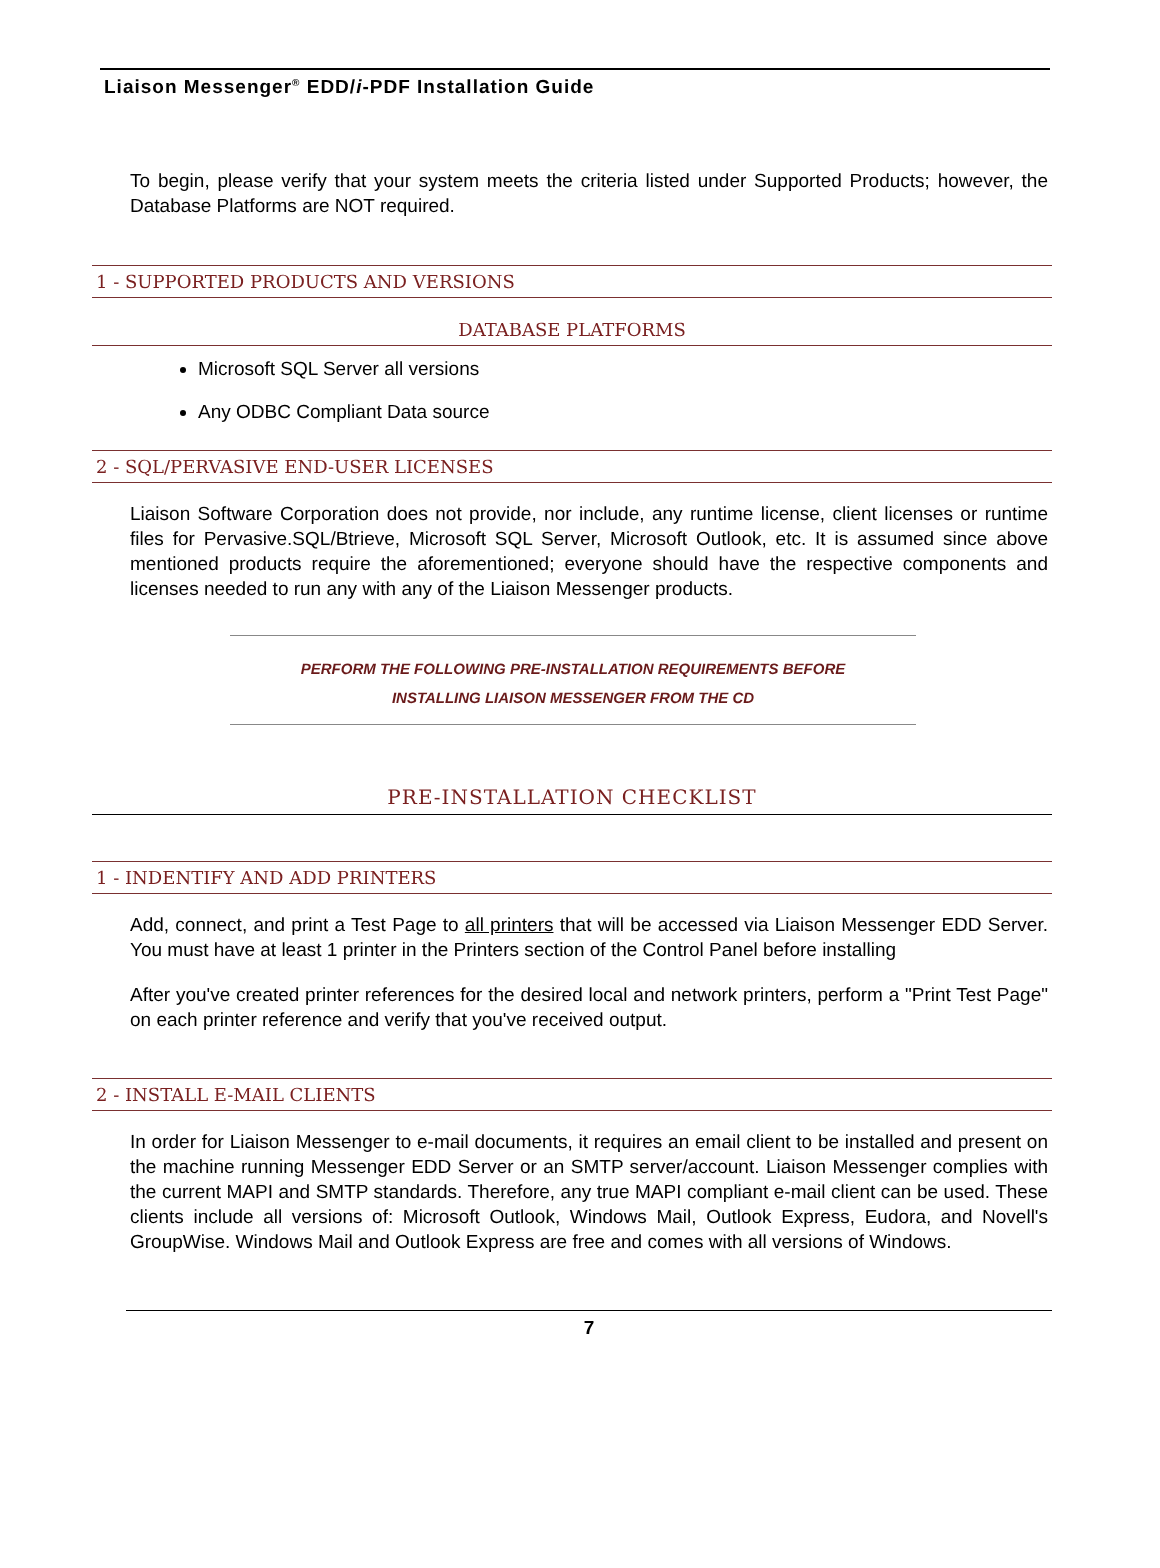Liaison Messenger<sup>®</sup> EDD/i-PDF Installation Guide
To begin, please verify that your system meets the criteria listed under Supported Products; however, the Database Platforms are NOT required.
1 - SUPPORTED PRODUCTS AND VERSIONS
DATABASE PLATFORMS
Microsoft SQL Server all versions
Any ODBC Compliant Data source
2 - SQL/PERVASIVE END-USER LICENSES
Liaison Software Corporation does not provide, nor include, any runtime license, client licenses or runtime files for Pervasive.SQL/Btrieve, Microsoft SQL Server, Microsoft Outlook, etc. It is assumed since above mentioned products require the aforementioned; everyone should have the respective components and licenses needed to run any with any of the Liaison Messenger products.
PERFORM THE FOLLOWING PRE-INSTALLATION REQUIREMENTS BEFORE
INSTALLING LIAISON MESSENGER FROM THE CD
PRE-INSTALLATION CHECKLIST
1 - INDENTIFY AND ADD PRINTERS
Add, connect, and print a Test Page to all printers that will be accessed via Liaison Messenger EDD Server. You must have at least 1 printer in the Printers section of the Control Panel before installing
After you've created printer references for the desired local and network printers, perform a "Print Test Page" on each printer reference and verify that you've received output.
2 - INSTALL E-MAIL CLIENTS
In order for Liaison Messenger to e-mail documents, it requires an email client to be installed and present on the machine running Messenger EDD Server or an SMTP server/account. Liaison Messenger complies with the current MAPI and SMTP standards. Therefore, any true MAPI compliant e-mail client can be used. These clients include all versions of: Microsoft Outlook, Windows Mail, Outlook Express, Eudora, and Novell's GroupWise. Windows Mail and Outlook Express are free and comes with all versions of Windows.
7